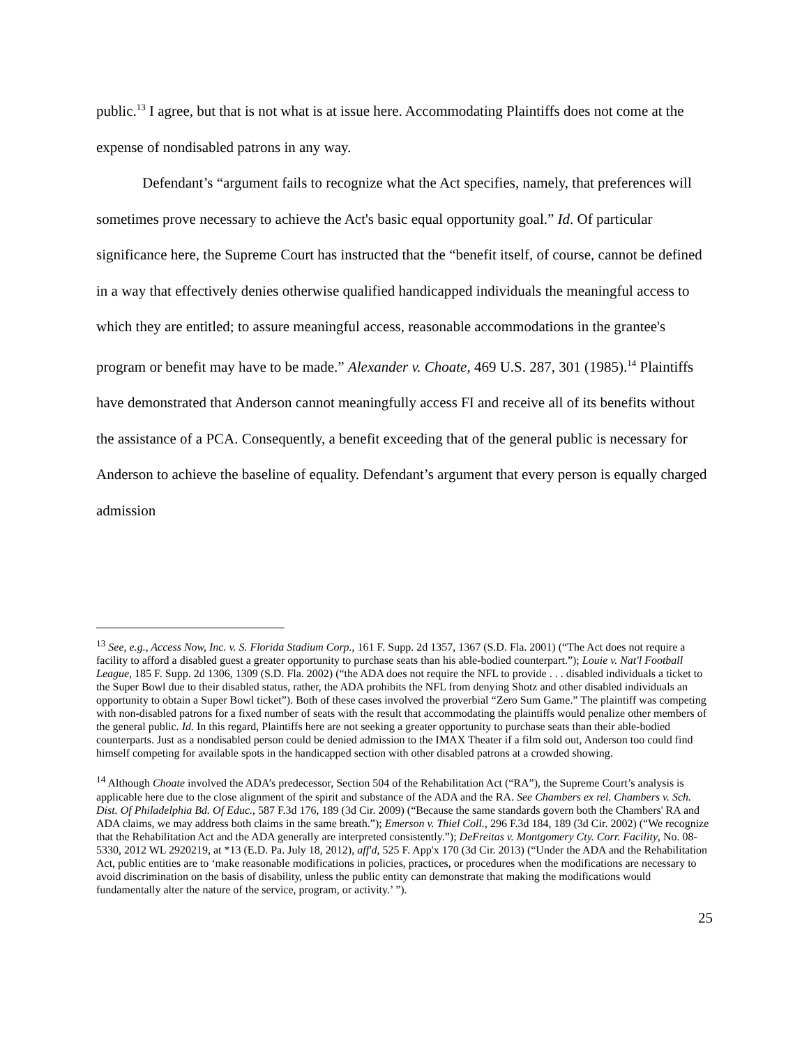public.<sup>13</sup> I agree, but that is not what is at issue here. Accommodating Plaintiffs does not come at the expense of nondisabled patrons in any way.
Defendant’s “argument fails to recognize what the Act specifies, namely, that preferences will sometimes prove necessary to achieve the Act's basic equal opportunity goal.” Id. Of particular significance here, the Supreme Court has instructed that the “benefit itself, of course, cannot be defined in a way that effectively denies otherwise qualified handicapped individuals the meaningful access to which they are entitled; to assure meaningful access, reasonable accommodations in the grantee's program or benefit may have to be made.” Alexander v. Choate, 469 U.S. 287, 301 (1985).<sup>14</sup> Plaintiffs have demonstrated that Anderson cannot meaningfully access FI and receive all of its benefits without the assistance of a PCA. Consequently, a benefit exceeding that of the general public is necessary for Anderson to achieve the baseline of equality. Defendant’s argument that every person is equally charged admission
<sup>13</sup> See, e.g., Access Now, Inc. v. S. Florida Stadium Corp., 161 F. Supp. 2d 1357, 1367 (S.D. Fla. 2001) (“The Act does not require a facility to afford a disabled guest a greater opportunity to purchase seats than his able-bodied counterpart.”); Louie v. Nat'l Football League, 185 F. Supp. 2d 1306, 1309 (S.D. Fla. 2002) (“the ADA does not require the NFL to provide . . . disabled individuals a ticket to the Super Bowl due to their disabled status, rather, the ADA prohibits the NFL from denying Shotz and other disabled individuals an opportunity to obtain a Super Bowl ticket”). Both of these cases involved the proverbial “Zero Sum Game.” The plaintiff was competing with non-disabled patrons for a fixed number of seats with the result that accommodating the plaintiffs would penalize other members of the general public. Id. In this regard, Plaintiffs here are not seeking a greater opportunity to purchase seats than their able-bodied counterparts. Just as a nondisabled person could be denied admission to the IMAX Theater if a film sold out, Anderson too could find himself competing for available spots in the handicapped section with other disabled patrons at a crowded showing.
<sup>14</sup> Although Choate involved the ADA’s predecessor, Section 504 of the Rehabilitation Act (“RA”), the Supreme Court’s analysis is applicable here due to the close alignment of the spirit and substance of the ADA and the RA. See Chambers ex rel. Chambers v. Sch. Dist. Of Philadelphia Bd. Of Educ., 587 F.3d 176, 189 (3d Cir. 2009) (“Because the same standards govern both the Chambers' RA and ADA claims, we may address both claims in the same breath.”); Emerson v. Thiel Coll., 296 F.3d 184, 189 (3d Cir. 2002) (“We recognize that the Rehabilitation Act and the ADA generally are interpreted consistently.”); DeFreitas v. Montgomery Cty. Corr. Facility, No. 08-5330, 2012 WL 2920219, at *13 (E.D. Pa. July 18, 2012), aff'd, 525 F. App'x 170 (3d Cir. 2013) (“Under the ADA and the Rehabilitation Act, public entities are to ‘make reasonable modifications in policies, practices, or procedures when the modifications are necessary to avoid discrimination on the basis of disability, unless the public entity can demonstrate that making the modifications would fundamentally alter the nature of the service, program, or activity.’ ”).
25